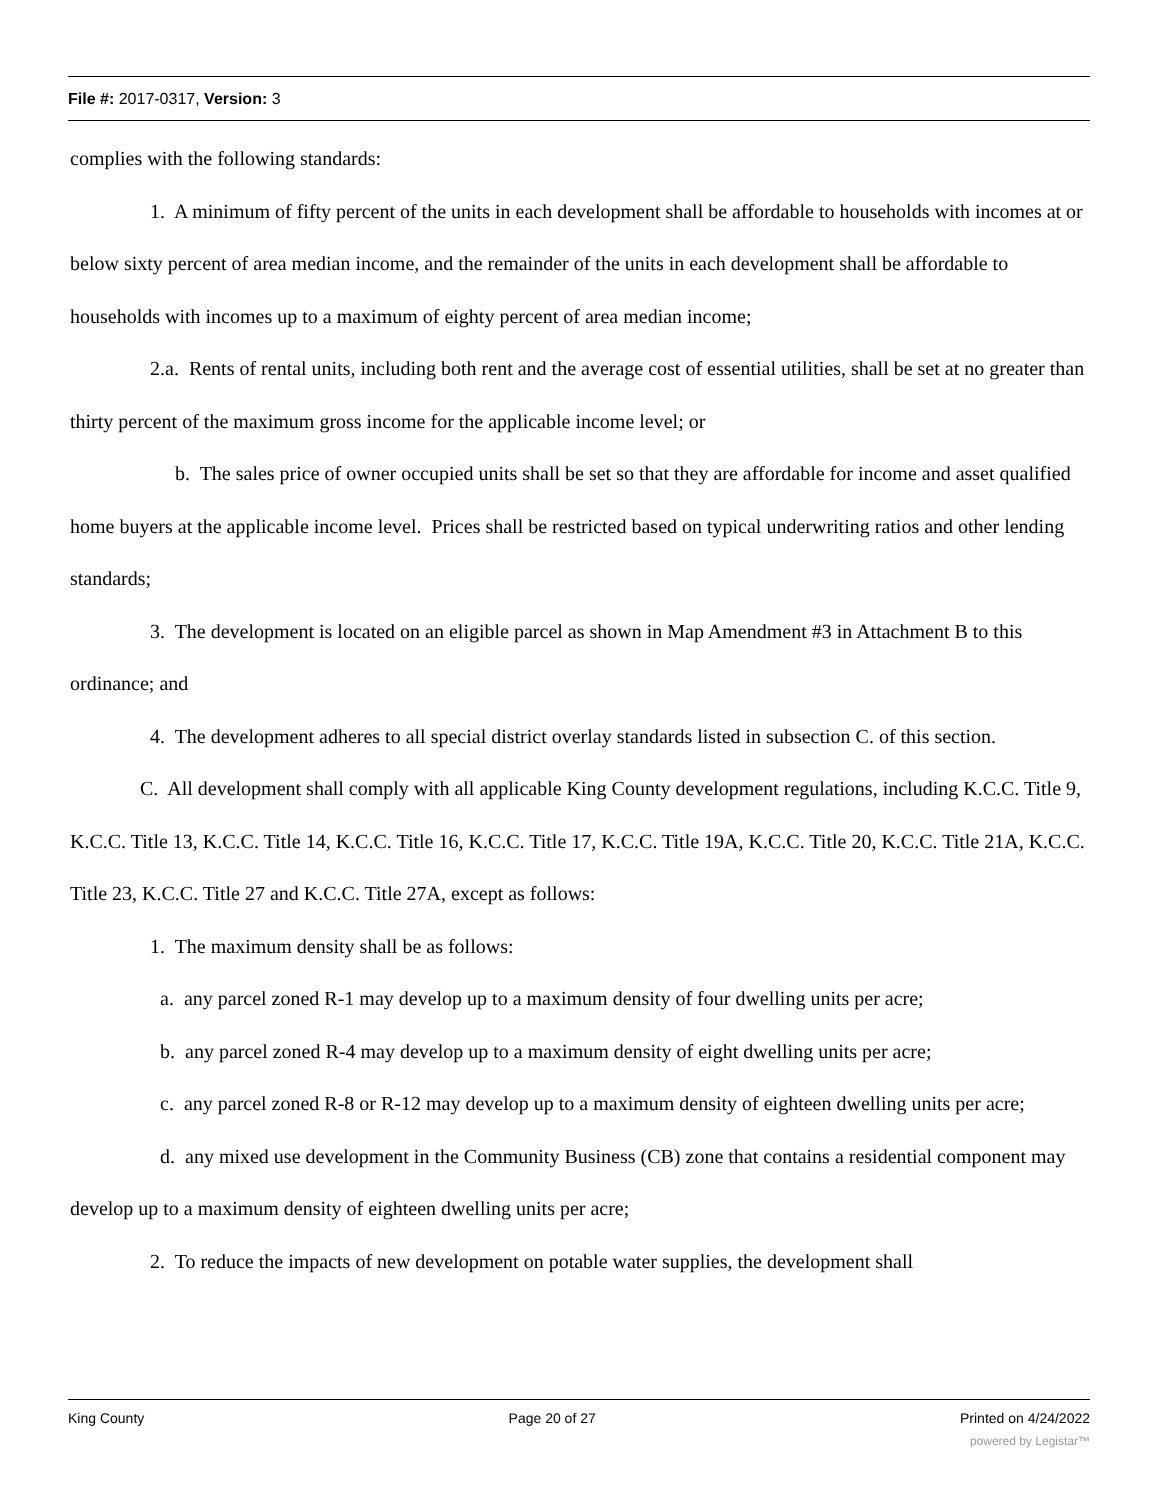File #: 2017-0317, Version: 3
complies with the following standards:
1. A minimum of fifty percent of the units in each development shall be affordable to households with incomes at or below sixty percent of area median income, and the remainder of the units in each development shall be affordable to households with incomes up to a maximum of eighty percent of area median income;
2.a. Rents of rental units, including both rent and the average cost of essential utilities, shall be set at no greater than thirty percent of the maximum gross income for the applicable income level; or
b. The sales price of owner occupied units shall be set so that they are affordable for income and asset qualified home buyers at the applicable income level. Prices shall be restricted based on typical underwriting ratios and other lending standards;
3. The development is located on an eligible parcel as shown in Map Amendment #3 in Attachment B to this ordinance; and
4. The development adheres to all special district overlay standards listed in subsection C. of this section.
C. All development shall comply with all applicable King County development regulations, including K.C.C. Title 9, K.C.C. Title 13, K.C.C. Title 14, K.C.C. Title 16, K.C.C. Title 17, K.C.C. Title 19A, K.C.C. Title 20, K.C.C. Title 21A, K.C.C. Title 23, K.C.C. Title 27 and K.C.C. Title 27A, except as follows:
1. The maximum density shall be as follows:
a. any parcel zoned R-1 may develop up to a maximum density of four dwelling units per acre;
b. any parcel zoned R-4 may develop up to a maximum density of eight dwelling units per acre;
c. any parcel zoned R-8 or R-12 may develop up to a maximum density of eighteen dwelling units per acre;
d. any mixed use development in the Community Business (CB) zone that contains a residential component may develop up to a maximum density of eighteen dwelling units per acre;
2. To reduce the impacts of new development on potable water supplies, the development shall
King County Page 20 of 27 Printed on 4/24/2022
powered by Legistar™